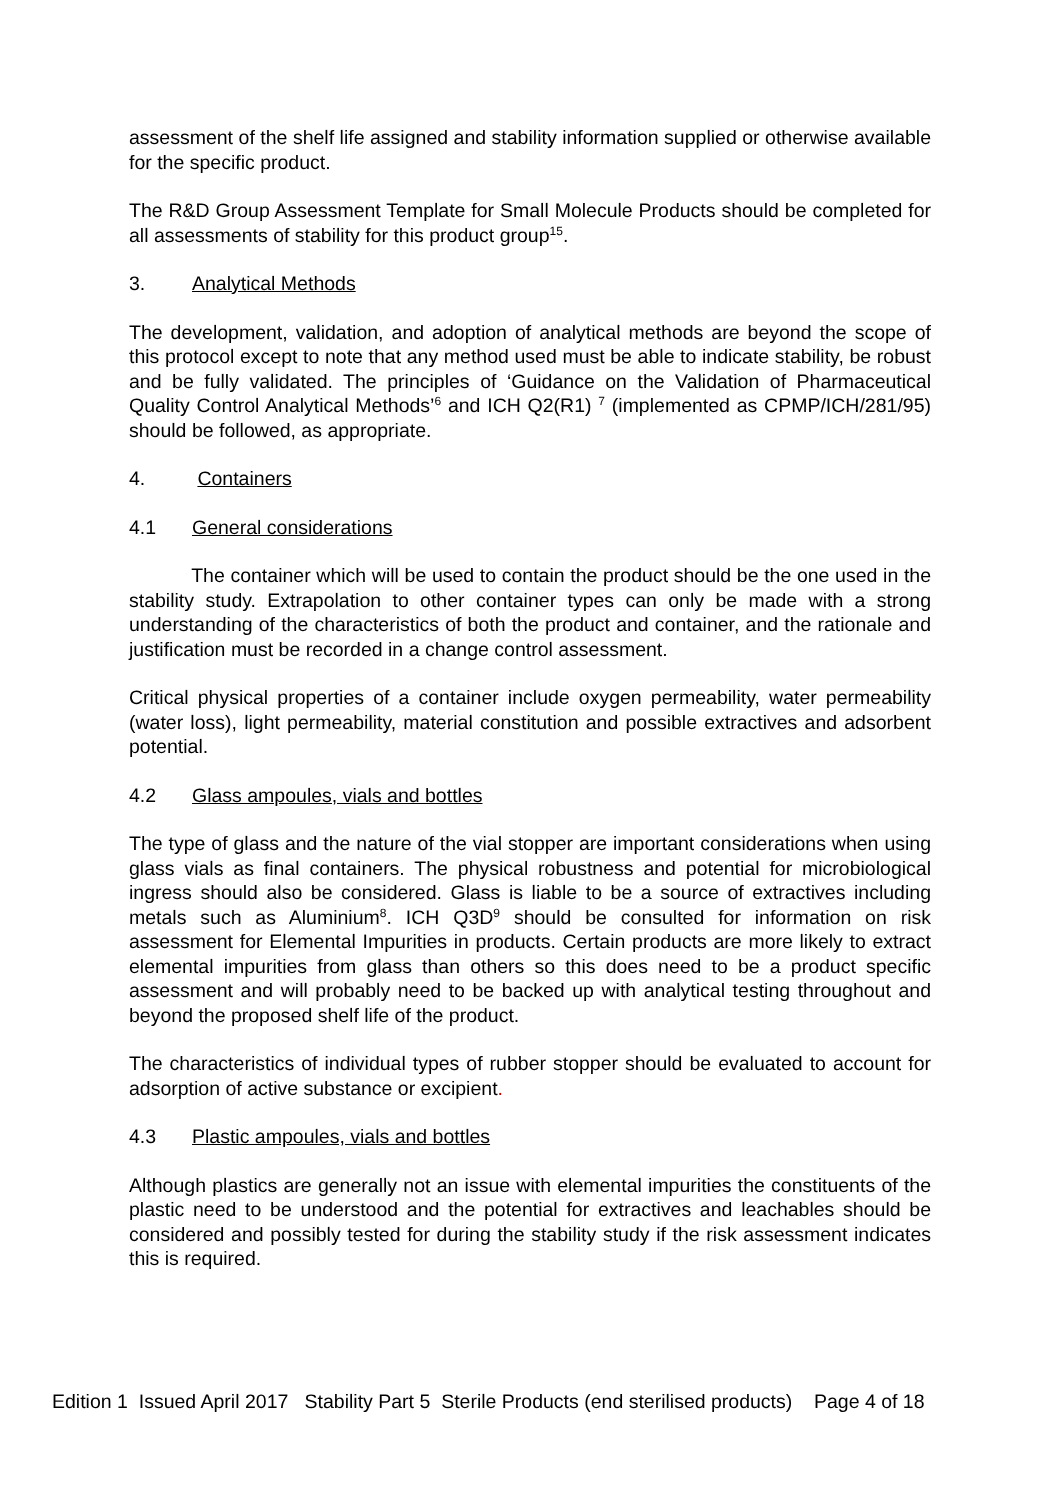assessment of the shelf life assigned and stability information supplied or otherwise available for the specific product.
The R&D Group Assessment Template for Small Molecule Products should be completed for all assessments of stability for this product group<sup>15</sup>.
3. Analytical Methods
The development, validation, and adoption of analytical methods are beyond the scope of this protocol except to note that any method used must be able to indicate stability, be robust and be fully validated. The principles of ‘Guidance on the Validation of Pharmaceutical Quality Control Analytical Methods’<sup>6</sup> and ICH Q2(R1) <sup>7</sup> (implemented as CPMP/ICH/281/95) should be followed, as appropriate.
4. Containers
4.1 General considerations
The container which will be used to contain the product should be the one used in the stability study. Extrapolation to other container types can only be made with a strong understanding of the characteristics of both the product and container, and the rationale and justification must be recorded in a change control assessment.
Critical physical properties of a container include oxygen permeability, water permeability (water loss), light permeability, material constitution and possible extractives and adsorbent potential.
4.2 Glass ampoules, vials and bottles
The type of glass and the nature of the vial stopper are important considerations when using glass vials as final containers. The physical robustness and potential for microbiological ingress should also be considered. Glass is liable to be a source of extractives including metals such as Aluminium<sup>8</sup>. ICH Q3D<sup>9</sup> should be consulted for information on risk assessment for Elemental Impurities in products. Certain products are more likely to extract elemental impurities from glass than others so this does need to be a product specific assessment and will probably need to be backed up with analytical testing throughout and beyond the proposed shelf life of the product.
The characteristics of individual types of rubber stopper should be evaluated to account for adsorption of active substance or excipient.
4.3 Plastic ampoules, vials and bottles
Although plastics are generally not an issue with elemental impurities the constituents of the plastic need to be understood and the potential for extractives and leachables should be considered and possibly tested for during the stability study if the risk assessment indicates this is required.
Edition 1 Issued April 2017 Stability Part 5 Sterile Products (end sterilised products) Page 4 of 18